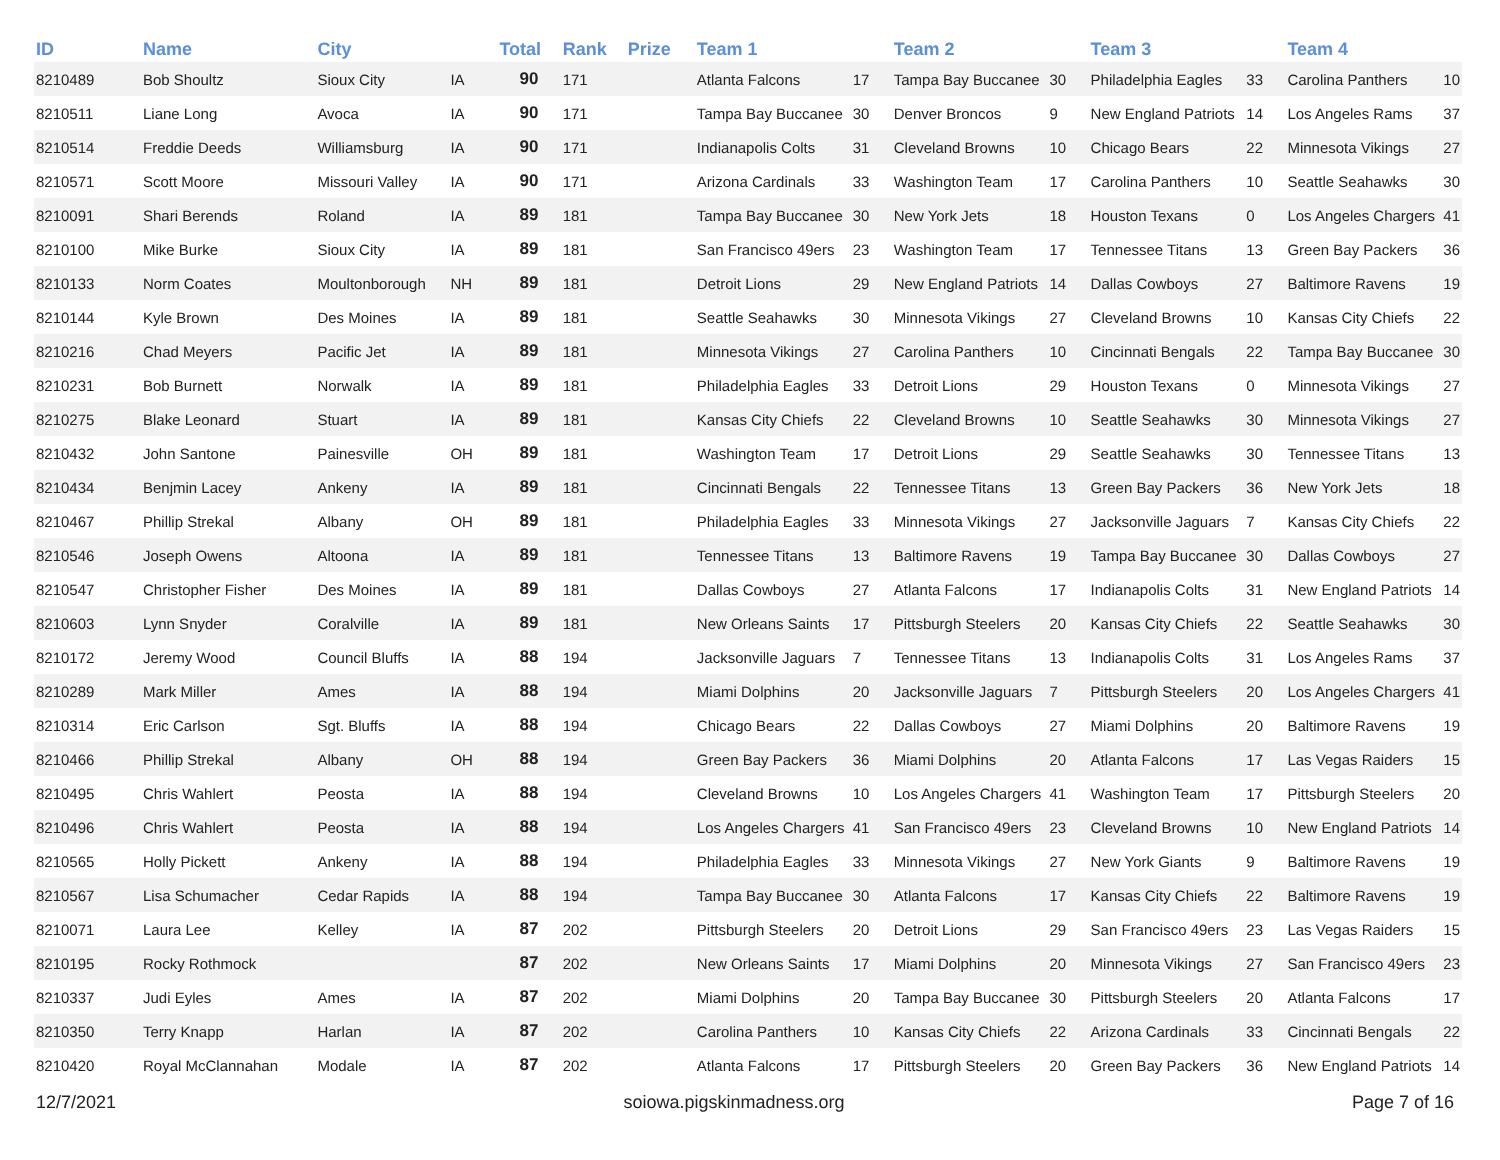| ID | Name | City | | Total | Rank | Prize | Team 1 | | Team 2 | | Team 3 | | Team 4 | |
| --- | --- | --- | --- | --- | --- | --- | --- | --- | --- | --- | --- | --- | --- | --- |
| 8210489 | Bob Shoultz | Sioux City | IA | 90 | 171 | | Atlanta Falcons | 17 | Tampa Bay Buccanee | 30 | Philadelphia Eagles | 33 | Carolina Panthers | 10 |
| 8210511 | Liane Long | Avoca | IA | 90 | 171 | | Tampa Bay Buccanee | 30 | Denver Broncos | 9 | New England Patriots | 14 | Los Angeles Rams | 37 |
| 8210514 | Freddie Deeds | Williamsburg | IA | 90 | 171 | | Indianapolis Colts | 31 | Cleveland Browns | 10 | Chicago Bears | 22 | Minnesota Vikings | 27 |
| 8210571 | Scott Moore | Missouri Valley | IA | 90 | 171 | | Arizona Cardinals | 33 | Washington Team | 17 | Carolina Panthers | 10 | Seattle Seahawks | 30 |
| 8210091 | Shari Berends | Roland | IA | 89 | 181 | | Tampa Bay Buccanee | 30 | New York Jets | 18 | Houston Texans | 0 | Los Angeles Chargers | 41 |
| 8210100 | Mike Burke | Sioux City | IA | 89 | 181 | | San Francisco 49ers | 23 | Washington Team | 17 | Tennessee Titans | 13 | Green Bay Packers | 36 |
| 8210133 | Norm Coates | Moultonborough | NH | 89 | 181 | | Detroit Lions | 29 | New England Patriots | 14 | Dallas Cowboys | 27 | Baltimore Ravens | 19 |
| 8210144 | Kyle Brown | Des Moines | IA | 89 | 181 | | Seattle Seahawks | 30 | Minnesota Vikings | 27 | Cleveland Browns | 10 | Kansas City Chiefs | 22 |
| 8210216 | Chad Meyers | Pacific Jet | IA | 89 | 181 | | Minnesota Vikings | 27 | Carolina Panthers | 10 | Cincinnati Bengals | 22 | Tampa Bay Buccanee | 30 |
| 8210231 | Bob Burnett | Norwalk | IA | 89 | 181 | | Philadelphia Eagles | 33 | Detroit Lions | 29 | Houston Texans | 0 | Minnesota Vikings | 27 |
| 8210275 | Blake Leonard | Stuart | IA | 89 | 181 | | Kansas City Chiefs | 22 | Cleveland Browns | 10 | Seattle Seahawks | 30 | Minnesota Vikings | 27 |
| 8210432 | John Santone | Painesville | OH | 89 | 181 | | Washington Team | 17 | Detroit Lions | 29 | Seattle Seahawks | 30 | Tennessee Titans | 13 |
| 8210434 | Benjmin Lacey | Ankeny | IA | 89 | 181 | | Cincinnati Bengals | 22 | Tennessee Titans | 13 | Green Bay Packers | 36 | New York Jets | 18 |
| 8210467 | Phillip Strekal | Albany | OH | 89 | 181 | | Philadelphia Eagles | 33 | Minnesota Vikings | 27 | Jacksonville Jaguars | 7 | Kansas City Chiefs | 22 |
| 8210546 | Joseph Owens | Altoona | IA | 89 | 181 | | Tennessee Titans | 13 | Baltimore Ravens | 19 | Tampa Bay Buccanee | 30 | Dallas Cowboys | 27 |
| 8210547 | Christopher Fisher | Des Moines | IA | 89 | 181 | | Dallas Cowboys | 27 | Atlanta Falcons | 17 | Indianapolis Colts | 31 | New England Patriots | 14 |
| 8210603 | Lynn Snyder | Coralville | IA | 89 | 181 | | New Orleans Saints | 17 | Pittsburgh Steelers | 20 | Kansas City Chiefs | 22 | Seattle Seahawks | 30 |
| 8210172 | Jeremy Wood | Council Bluffs | IA | 88 | 194 | | Jacksonville Jaguars | 7 | Tennessee Titans | 13 | Indianapolis Colts | 31 | Los Angeles Rams | 37 |
| 8210289 | Mark Miller | Ames | IA | 88 | 194 | | Miami Dolphins | 20 | Jacksonville Jaguars | 7 | Pittsburgh Steelers | 20 | Los Angeles Chargers | 41 |
| 8210314 | Eric Carlson | Sgt. Bluffs | IA | 88 | 194 | | Chicago Bears | 22 | Dallas Cowboys | 27 | Miami Dolphins | 20 | Baltimore Ravens | 19 |
| 8210466 | Phillip Strekal | Albany | OH | 88 | 194 | | Green Bay Packers | 36 | Miami Dolphins | 20 | Atlanta Falcons | 17 | Las Vegas Raiders | 15 |
| 8210495 | Chris Wahlert | Peosta | IA | 88 | 194 | | Cleveland Browns | 10 | Los Angeles Chargers | 41 | Washington Team | 17 | Pittsburgh Steelers | 20 |
| 8210496 | Chris Wahlert | Peosta | IA | 88 | 194 | | Los Angeles Chargers | 41 | San Francisco 49ers | 23 | Cleveland Browns | 10 | New England Patriots | 14 |
| 8210565 | Holly Pickett | Ankeny | IA | 88 | 194 | | Philadelphia Eagles | 33 | Minnesota Vikings | 27 | New York Giants | 9 | Baltimore Ravens | 19 |
| 8210567 | Lisa Schumacher | Cedar Rapids | IA | 88 | 194 | | Tampa Bay Buccanee | 30 | Atlanta Falcons | 17 | Kansas City Chiefs | 22 | Baltimore Ravens | 19 |
| 8210071 | Laura Lee | Kelley | IA | 87 | 202 | | Pittsburgh Steelers | 20 | Detroit Lions | 29 | San Francisco 49ers | 23 | Las Vegas Raiders | 15 |
| 8210195 | Rocky Rothmock | | | 87 | 202 | | New Orleans Saints | 17 | Miami Dolphins | 20 | Minnesota Vikings | 27 | San Francisco 49ers | 23 |
| 8210337 | Judi Eyles | Ames | IA | 87 | 202 | | Miami Dolphins | 20 | Tampa Bay Buccanee | 30 | Pittsburgh Steelers | 20 | Atlanta Falcons | 17 |
| 8210350 | Terry Knapp | Harlan | IA | 87 | 202 | | Carolina Panthers | 10 | Kansas City Chiefs | 22 | Arizona Cardinals | 33 | Cincinnati Bengals | 22 |
| 8210420 | Royal McClannahan | Modale | IA | 87 | 202 | | Atlanta Falcons | 17 | Pittsburgh Steelers | 20 | Green Bay Packers | 36 | New England Patriots | 14 |
12/7/2021 soiowa.pigskinmadness.org Page 7 of 16